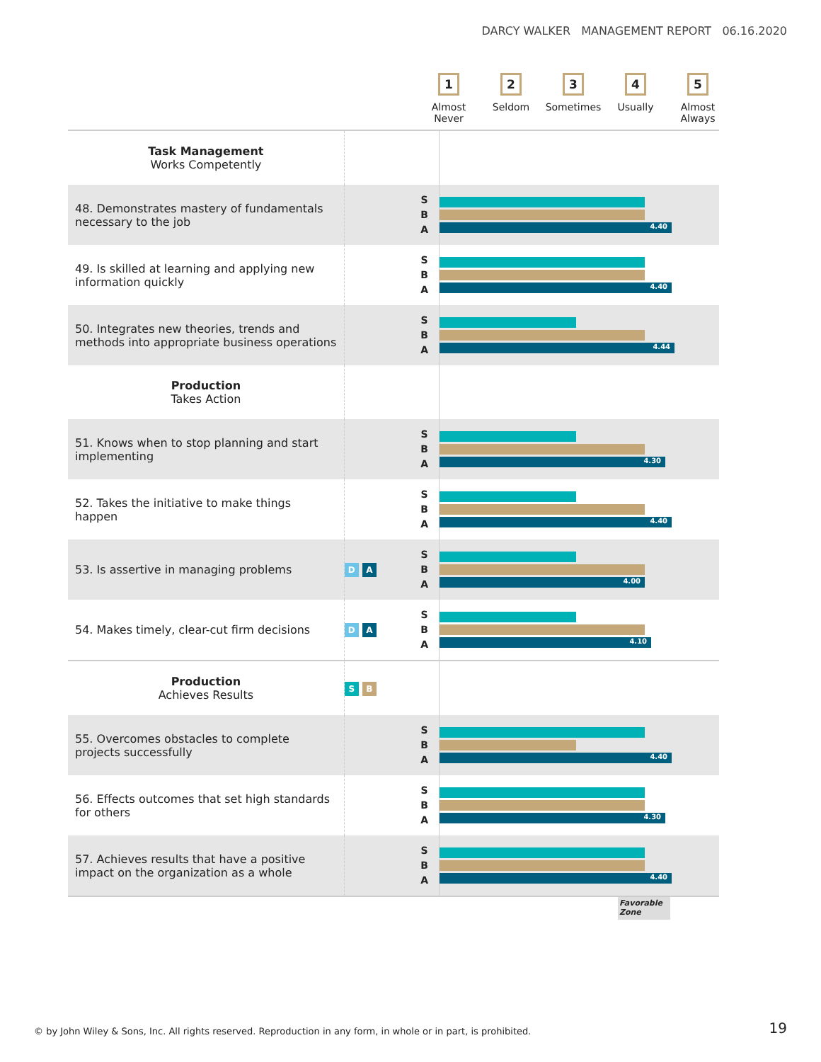DARCY WALKER MANAGEMENT REPORT 06.16.2020
1
Almost
Never
2
Seldom
3
Sometimes
4
Usually
5
Almost
Always
| Task Management Works Competently | | | |
| 48. Demonstrates mastery of fundamentals necessary to the job | | S B A | 4.40 |
| 49. Is skilled at learning and applying new information quickly | | S B A | 4.40 |
| 50. Integrates new theories, trends and methods into appropriate business operations | | S B A | 4.44 |
| Production Takes Action | | | |
| 51. Knows when to stop planning and start implementing | | S B A | 4.30 |
| 52. Takes the initiative to make things happen | | S B A | 4.40 |
| 53. Is assertive in managing problems | D A | S B A | 4.00 |
| 54. Makes timely, clear-cut firm decisions | D A | S B A | 4.10 |
| Production Achieves Results | S B | | |
| 55. Overcomes obstacles to complete projects successfully | | S B A | 4.40 |
| 56. Effects outcomes that set high standards for others | | S B A | 4.30 |
| 57. Achieves results that have a positive impact on the organization as a whole | | S B A | 4.40 |
Favorable Zone
© by John Wiley & Sons, Inc. All rights reserved. Reproduction in any form, in whole or in part, is prohibited.
19